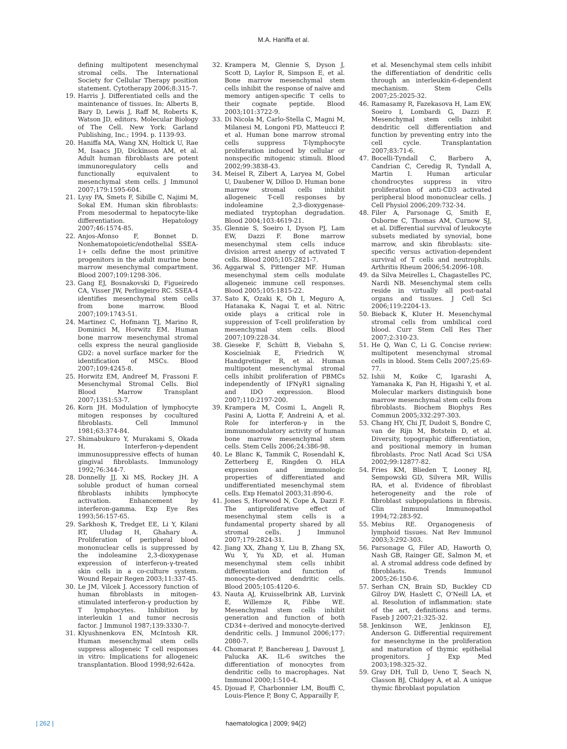M.A. Haniffa et al.
defining multipotent mesenchymal stromal cells. The International Society for Cellular Therapy position statement. Cytotherapy 2006;8:315-7.
19. Harris J. Differentiated cells and the maintenance of tissues. In: Alberts B, Bary D, Lewis J, Raff M, Roberts K, Watson JD, editors. Molecular Biology of The Cell. New York: Garland Publishing, Inc.; 1994. p. 1139-93.
20. Haniffa MA, Wang XN, Holtick U, Rae M, Isaacs JD, Dickinson AM, et al. Adult human fibroblasts are potent immunoregulatory cells and functionally equivalent to mesenchymal stem cells. J Immunol 2007;179:1595-604.
21. Lysy PA, Smets F, Sibille C, Najimi M, Sokal EM. Human skin fibroblasts: From mesodermal to hepatocyte-like differentiation. Hepatology 2007;46:1574-85.
22. Anjos-Afonso F, Bonnet D. Nonhematopoietic/endothelial SSEA-1+ cells define the most primitive progenitors in the adult murine bone marrow mesenchymal compartment. Blood 2007;109:1298-306.
23. Gang EJ, Bosnakovski D, Figueiredo CA, Visser JW, Perlingeiro RC. SSEA-4 identifies mesenchymal stem cells from bone marrow. Blood 2007;109:1743-51.
24. Martinez C, Hofmann TJ, Marino R, Dominici M, Horwitz EM. Human bone marrow mesenchymal stromal cells express the neural ganglioside GD2: a novel surface marker for the identification of MSCs. Blood 2007;109:4245-8.
25. Horwitz EM, Andreef M, Frassoni F. Mesenchymal Stromal Cells. Biol Blood Marrow Transplant 2007;13S1:53-7.
26. Korn JH. Modulation of lymphocyte mitogen responses by cocultured fibroblasts. Cell Immunol 1981;63:374-84.
27. Shimabukuro Y, Murakami S, Okada H. Interferon-γ-dependent immunosuppressive effects of human gingival fibroblasts. Immunology 1992;76:344-7.
28. Donnelly JJ, Xi MS, Rockey JH. A soluble product of human corneal fibroblasts inhibits lymphocyte activation. Enhancement by interferon-gamma. Exp Eye Res 1993;56:157-65.
29. Sarkhosh K, Tredget EE, Li Y, Kilani RT, Uludag H, Ghahary A. Proliferation of peripheral blood mononuclear cells is suppressed by the indoleamine 2,3-dioxygenase expression of interferon-γ-treated skin cells in a co-culture system. Wound Repair Regen 2003;11:337-45.
30. Le JM, Vilcek J. Accessory function of human fibroblasts in mitogen-stimulated interferon-γ production by T lymphocytes. Inhibition by interleukin 1 and tumor necrosis factor. J Immunol 1987;139:3330-7.
31. Klyushnenkova EN, McIntosh KR. Human mesenchymal stem cells suppress allogeneic T cell responses in vitro: Implications for allogeneic transplantation. Blood 1998;92:642a.
32. Krampera M, Glennie S, Dyson J, Scott D, Laylor R, Simpson E, et al. Bone marrow mesenchymal stem cells inhibit the response of naive and memory antigen-specific T cells to their cognate peptide. Blood 2003;101:3722-9.
33. Di Nicola M, Carlo-Stella C, Magni M, Milanesi M, Longoni PD, Matteucci P, et al. Human bone marrow stromal cells suppress T-lymphocyte proliferation induced by cellular or nonspecific mitogenic stimuli. Blood 2002;99:3838-43.
34. Meisel R, Zibert A, Laryea M, Gobel U, Daubener W, Dilloo D. Human bone marrow stromal cells inhibit allogeneic T-cell responses by indoleamine 2,3-dioxygenase-mediated tryptophan degradation. Blood 2004;103:4619-21.
35. Glennie S, Soeiro I, Dyson PJ, Lam EW, Dazzi F. Bone marrow mesenchymal stem cells induce division arrest anergy of activated T cells. Blood 2005;105:2821-7.
36. Aggarwal S, Pittenger MF. Human mesenchymal stem cells modulate allogeneic immune cell responses. Blood 2005;105:1815-22.
37. Sato K, Ozaki K, Oh I, Meguro A, Hatanaka K, Nagai T, et al. Nitric oxide plays a critical role in suppression of T-cell proliferation by mesenchymal stem cells. Blood 2007;109:228-34.
38. Gieseke F, Schütt B, Viebahn S, Koscielniak E, Friedrich W, Handgretinger R, et al. Human multipotent mesenchymal stromal cells inhibit proliferation of PBMCs independently of IFNγR1 signaling and IDO expression. Blood 2007;110:2197-200.
39. Krampera M, Cosmi L, Angeli R, Pasini A, Liotta F, Andreini A, et al. Role for interferon-γ in the immunomodulatory activity of human bone marrow mesenchymal stem cells. Stem Cells 2006;24:386-98.
40. Le Blanc K, Tammik C, Rosendahl K, Zetterberg E, Ringden O. HLA expression and immunologic properties of differentiated and undifferentiated mesenchymal stem cells. Exp Hematol 2003;31:890-6.
41. Jones S, Horwood N, Cope A, Dazzi F. The antiproliferative effect of mesenchymal stem cells is a fundamental property shared by all stromal cells. J Immunol 2007;179:2824-31.
42. Jiang XX, Zhang Y, Liu B, Zhang SX, Wu Y, Yu XD, et al. Human mesenchymal stem cells inhibit differentiation and function of monocyte-derived dendritic cells. Blood 2005;105:4120-6.
43. Nauta AJ, Kruisselbrink AB, Lurvink E, Willemze R, Fibbe WE. Mesenchymal stem cells inhibit generation and function of both CD34+-derived and monocyte-derived dendritic cells. J Immunol 2006;177: 2080-7.
44. Chomarat P, Banchereau J, Davoust J, Palucka AK. IL-6 switches the differentiation of monocytes from dendritic cells to macrophages. Nat Immunol 2000;1:510-4.
45. Djouad F, Charbonnier LM, Bouffi C, Louis-Plence P, Bony C, Apparailly F,
et al. Mesenchymal stem cells inhibit the differentiation of dendritic cells through an interleukin-6-dependent mechanism. Stem Cells 2007;25:2025-32.
46. Ramasamy R, Fazekasova H, Lam EW, Soeiro I, Lombardi G, Dazzi F. Mesenchymal stem cells inhibit dendritic cell differentiation and function by preventing entry into the cell cycle. Transplantation 2007;83:71-6.
47. Bocelli-Tyndall C, Barbero A, Candrian C, Ceredig R, Tyndall A, Martin I. Human articular chondrocytes suppress in vitro proliferation of anti-CD3 activated peripheral blood mononuclear cells. J Cell Physiol 2006;209:732-34.
48. Filer A, Parsonage G, Smith E, Osborne C, Thomas AM, Curnow SJ, et al. Differential survival of leukocyte subsets mediated by synovial, bone marrow, and skin fibroblasts: site-specific versus activation-dependent survival of T cells and neutrophils. Arthritis Rheum 2006;54:2096-108.
49. da Silva Meirelles L, Chagastelles PC, Nardi NB. Mesenchymal stem cells reside in virtually all post-natal organs and tissues. J Cell Sci 2006;119:2204-13.
50. Bieback K, Kluter H. Mesenchymal stromal cells from umbilical cord blood. Curr Stem Cell Res Ther 2007;2:310-23.
51. He Q, Wan C, Li G. Concise review: multipotent mesenchymal stromal cells in blood. Stem Cells 2007;25:69-77.
52. Ishii M, Koike C, Igarashi A, Yamanaka K, Pan H, Higashi Y, et al. Molecular markers distinguish bone marrow mesenchymal stem cells from fibroblasts. Biochem Biophys Res Commun 2005;332:297-303.
53. Chang HY, Chi JT, Dudoit S, Bondre C, van de Rijn M, Botstein D, et al. Diversity, topographic differentiation, and positional memory in human fibroblasts. Proc Natl Acad Sci USA 2002;99:12877-82.
54. Fries KM, Blieden T, Looney RJ, Sempowski GD, Silvera MR, Willis RA, et al. Evidence of fibroblast heterogeneity and the role of fibroblast subpopulations in fibrosis. Clin Immunol Immunopathol 1994;72:283-92.
55. Mebius RE. Organogenesis of lymphoid tissues. Nat Rev Immunol 2003;3:292-303.
56. Parsonage G, Filer AD, Haworth O, Nash GB, Rainger GE, Salmon M, et al. A stromal address code defined by fibroblasts. Trends Immunol 2005;26:150-6.
57. Serhan CN, Brain SD, Buckley CD Gilroy DW, Haslett C, O'Neill LA, et al. Resolution of inflammation: state of the art, definitions and terms. Faseb J 2007;21:325-32.
58. Jenkinson WE, Jenkinson EJ, Anderson G. Differential requirement for mesenchyme in the proliferation and maturation of thymic epithelial progenitors. J Exp Med 2003;198:325-32.
59. Gray DH, Tull D, Ueno T, Seach N, Classon BJ, Chidgey A, et al. A unique thymic fibroblast population
| 262 | haematologica | 2009; 94(2)